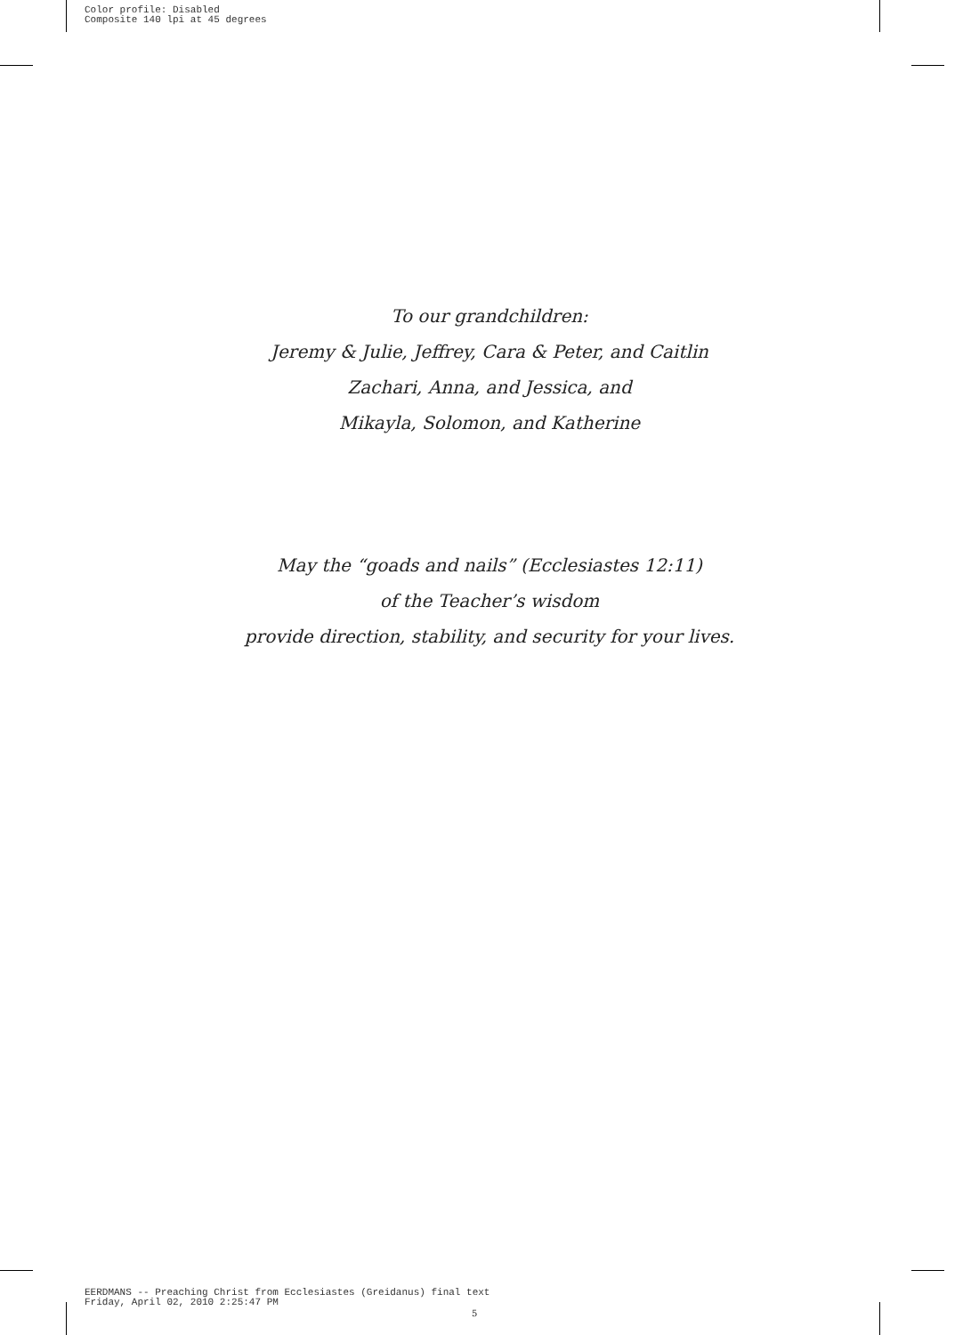Color profile: Disabled
Composite 140 lpi at 45 degrees
To our grandchildren:
Jeremy & Julie, Jeffrey, Cara & Peter, and Caitlin
Zachari, Anna, and Jessica, and
Mikayla, Solomon, and Katherine
May the “goads and nails” (Ecclesiastes 12:11)
of the Teacher’s wisdom
provide direction, stability, and security for your lives.
EERDMANS -- Preaching Christ from Ecclesiastes (Greidanus) final text
Friday, April 02, 2010 2:25:47 PM
5